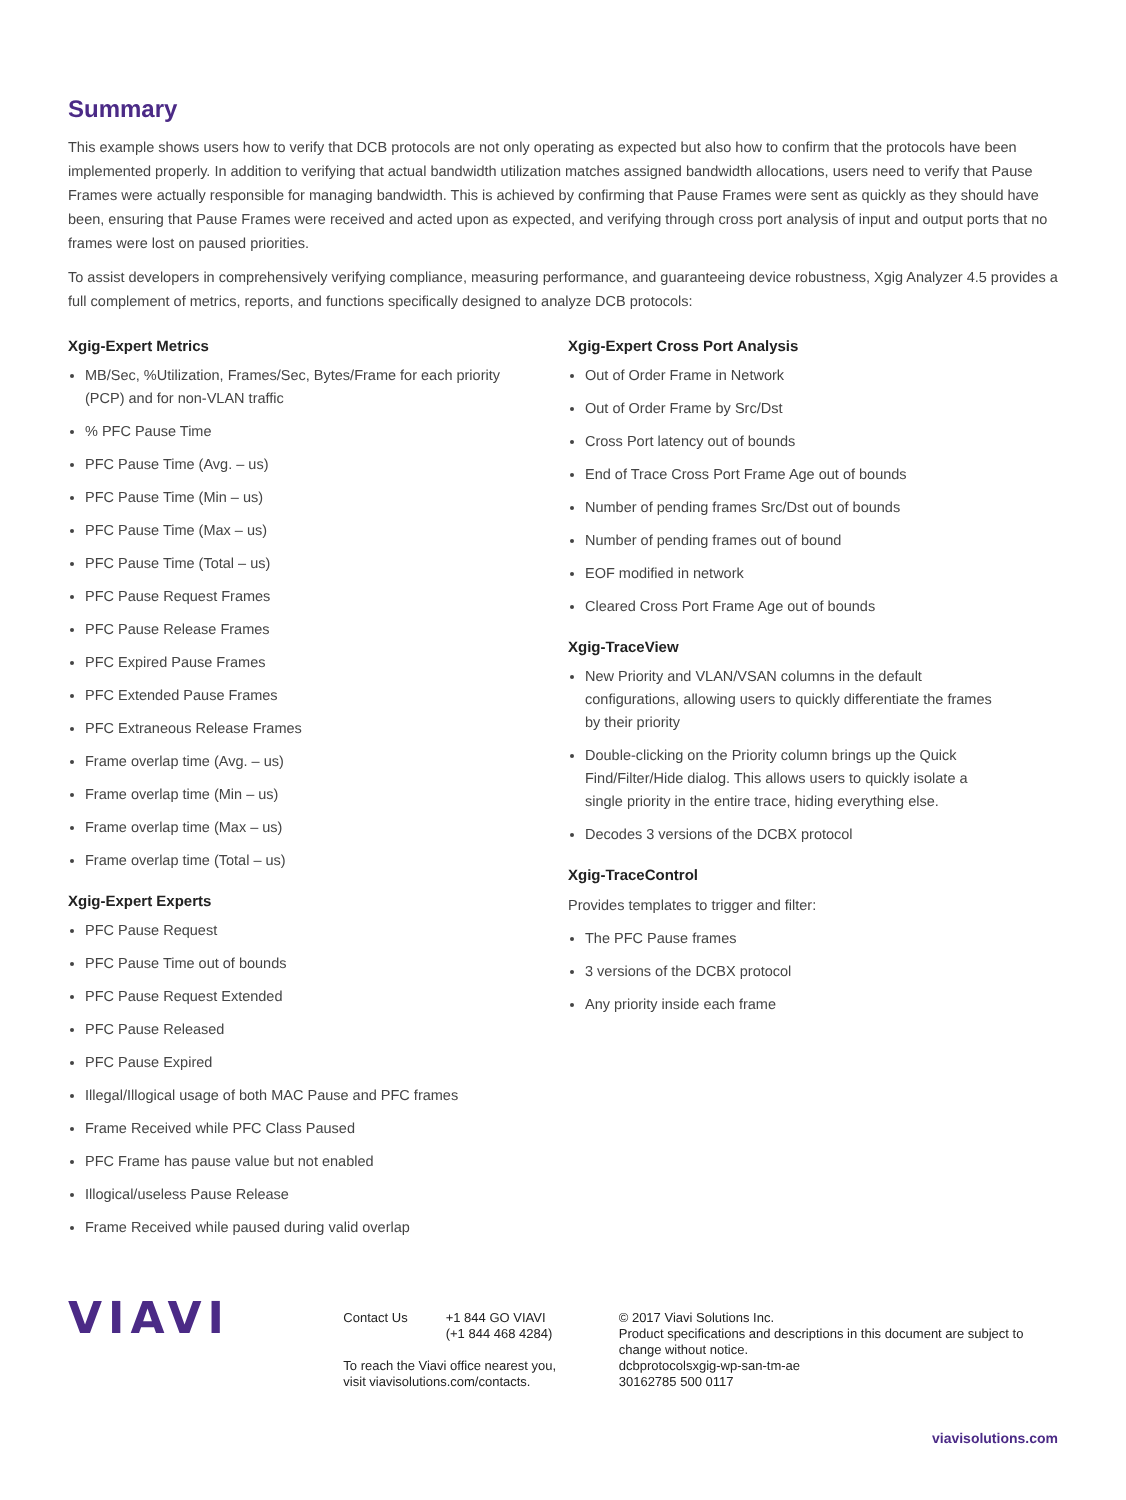Summary
This example shows users how to verify that DCB protocols are not only operating as expected but also how to confirm that the protocols have been implemented properly. In addition to verifying that actual bandwidth utilization matches assigned bandwidth allocations, users need to verify that Pause Frames were actually responsible for managing bandwidth. This is achieved by confirming that Pause Frames were sent as quickly as they should have been, ensuring that Pause Frames were received and acted upon as expected, and verifying through cross port analysis of input and output ports that no frames were lost on paused priorities.
To assist developers in comprehensively verifying compliance, measuring performance, and guaranteeing device robustness, Xgig Analyzer 4.5 provides a full complement of metrics, reports, and functions specifically designed to analyze DCB protocols:
Xgig-Expert Metrics
MB/Sec, %Utilization, Frames/Sec, Bytes/Frame for each priority (PCP) and for non-VLAN traffic
% PFC Pause Time
PFC Pause Time (Avg. – us)
PFC Pause Time (Min – us)
PFC Pause Time (Max – us)
PFC Pause Time (Total – us)
PFC Pause Request Frames
PFC Pause Release Frames
PFC Expired Pause Frames
PFC Extended Pause Frames
PFC Extraneous Release Frames
Frame overlap time (Avg. – us)
Frame overlap time (Min – us)
Frame overlap time (Max – us)
Frame overlap time (Total – us)
Xgig-Expert Experts
PFC Pause Request
PFC Pause Time out of bounds
PFC Pause Request Extended
PFC Pause Released
PFC Pause Expired
Illegal/Illogical usage of both MAC Pause and PFC frames
Frame Received while PFC Class Paused
PFC Frame has pause value but not enabled
Illogical/useless Pause Release
Frame Received while paused during valid overlap
Xgig-Expert Cross Port Analysis
Out of Order Frame in Network
Out of Order Frame by Src/Dst
Cross Port latency out of bounds
End of Trace Cross Port Frame Age out of bounds
Number of pending frames Src/Dst out of bounds
Number of pending frames out of bound
EOF modified in network
Cleared Cross Port Frame Age out of bounds
Xgig-TraceView
New Priority and VLAN/VSAN columns in the default configurations, allowing users to quickly differentiate the frames by their priority
Double-clicking on the Priority column brings up the Quick Find/Filter/Hide dialog. This allows users to quickly isolate a single priority in the entire trace, hiding everything else.
Decodes 3 versions of the DCBX protocol
Xgig-TraceControl
Provides templates to trigger and filter:
The PFC Pause frames
3 versions of the DCBX protocol
Any priority inside each frame
VIAVI
Contact Us +1 844 GO VIAVI
(+1 844 468 4284)
To reach the Viavi office nearest you,
visit viavisolutions.com/contacts.
© 2017 Viavi Solutions Inc.
Product specifications and descriptions in this document are subject to change without notice.
dcbprotocolsxgig-wp-san-tm-ae
30162785 500 0117
viavisolutions.com